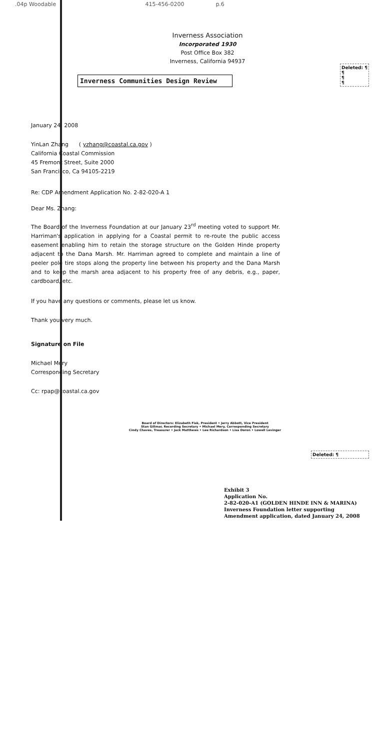.04p Woodable 415-456-0200 p.6
Inverness Association
Incorporated 1930
Post Office Box 382
Inverness, California 94937
Deleted: ¶
¶
¶
¶
Inverness Communities Design Review
January 24, 2008
YinLan Zhang ( yzhang@coastal.ca.gov )
California Coastal Commission
45 Fremont Street, Suite 2000
San Francisco, Ca 94105-2219
Re: CDP Amendment Application No. 2-82-020-A 1
Dear Ms. Zhang:
The Board of the Inverness Foundation at our January 23<sup>rd</sup> meeting voted to support Mr. Harriman's application in applying for a Coastal permit to re-route the public access easement enabling him to retain the storage structure on the Golden Hinde property adjacent to the Dana Marsh. Mr. Harriman agreed to complete and maintain a line of peeler pole tire stops along the property line between his property and the Dana Marsh and to keep the marsh area adjacent to his property free of any debris, e.g., paper, cardboard, etc.
If you have any questions or comments, please let us know.
Thank you very much.
Signature on File
Michael Mery
Corresponding Secretary
Cc: rpap@coastal.ca.gov
Deleted: ¶
Board of Directors: Elizabeth Fisk, President • Jerry Abbott, Vice President
Stan Gillmar, Recording Secretary • Michael Mery, Corresponding Secretary
Cindy Chaves, Treasurer • Jack Matthews • Lee Richardson • Lisa Doron • Lowell Levinger
Exhibit 3
Application No.
2-82-020-A1 (GOLDEN HINDE INN & MARINA)
Inverness Foundation letter supporting
Amendment application, dated January 24, 2008